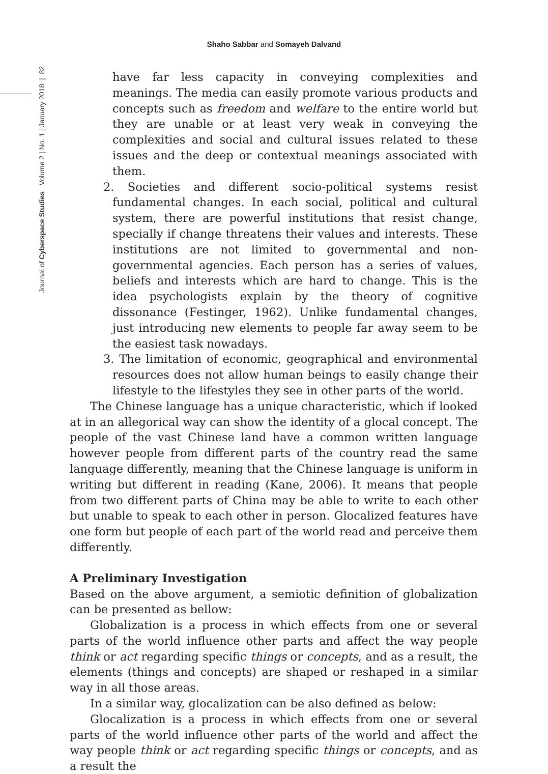Shaho Sabbar and Somayeh Dalvand
Journal of Cyberspace Studies Volume 2 | No. 1 | January 2018 | 82
have far less capacity in conveying complexities and meanings. The media can easily promote various products and concepts such as freedom and welfare to the entire world but they are unable or at least very weak in conveying the complexities and social and cultural issues related to these issues and the deep or contextual meanings associated with them.
2. Societies and different socio-political systems resist fundamental changes. In each social, political and cultural system, there are powerful institutions that resist change, specially if change threatens their values and interests. These institutions are not limited to governmental and non-governmental agencies. Each person has a series of values, beliefs and interests which are hard to change. This is the idea psychologists explain by the theory of cognitive dissonance (Festinger, 1962). Unlike fundamental changes, just introducing new elements to people far away seem to be the easiest task nowadays.
3. The limitation of economic, geographical and environmental resources does not allow human beings to easily change their lifestyle to the lifestyles they see in other parts of the world.
The Chinese language has a unique characteristic, which if looked at in an allegorical way can show the identity of a glocal concept. The people of the vast Chinese land have a common written language however people from different parts of the country read the same language differently, meaning that the Chinese language is uniform in writing but different in reading (Kane, 2006). It means that people from two different parts of China may be able to write to each other but unable to speak to each other in person. Glocalized features have one form but people of each part of the world read and perceive them differently.
A Preliminary Investigation
Based on the above argument, a semiotic definition of globalization can be presented as bellow:
Globalization is a process in which effects from one or several parts of the world influence other parts and affect the way people think or act regarding specific things or concepts, and as a result, the elements (things and concepts) are shaped or reshaped in a similar way in all those areas.
In a similar way, glocalization can be also defined as below:
Glocalization is a process in which effects from one or several parts of the world influence other parts of the world and affect the way people think or act regarding specific things or concepts, and as a result the